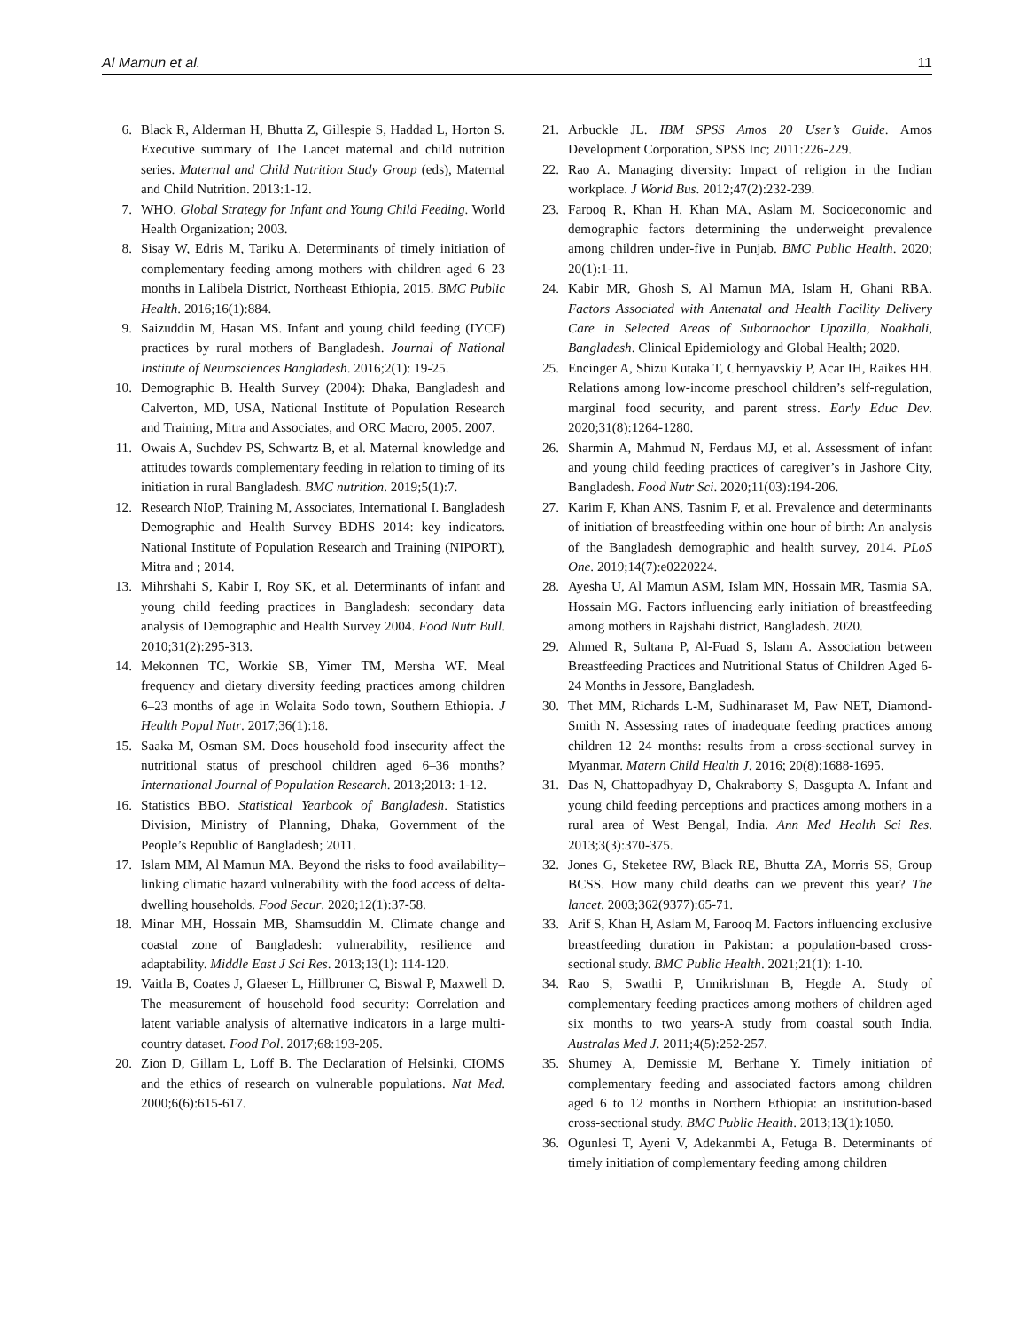Al Mamun et al. 11
6. Black R, Alderman H, Bhutta Z, Gillespie S, Haddad L, Horton S. Executive summary of The Lancet maternal and child nutrition series. Maternal and Child Nutrition Study Group (eds), Maternal and Child Nutrition. 2013:1-12.
7. WHO. Global Strategy for Infant and Young Child Feeding. World Health Organization; 2003.
8. Sisay W, Edris M, Tariku A. Determinants of timely initiation of complementary feeding among mothers with children aged 6–23 months in Lalibela District, Northeast Ethiopia, 2015. BMC Public Health. 2016;16(1):884.
9. Saizuddin M, Hasan MS. Infant and young child feeding (IYCF) practices by rural mothers of Bangladesh. Journal of National Institute of Neurosciences Bangladesh. 2016;2(1): 19-25.
10. Demographic B. Health Survey (2004): Dhaka, Bangladesh and Calverton, MD, USA, National Institute of Population Research and Training, Mitra and Associates, and ORC Macro, 2005. 2007.
11. Owais A, Suchdev PS, Schwartz B, et al. Maternal knowledge and attitudes towards complementary feeding in relation to timing of its initiation in rural Bangladesh. BMC nutrition. 2019;5(1):7.
12. Research NIoP, Training M, Associates, International I. Bangladesh Demographic and Health Survey BDHS 2014: key indicators. National Institute of Population Research and Training (NIPORT), Mitra and ; 2014.
13. Mihrshahi S, Kabir I, Roy SK, et al. Determinants of infant and young child feeding practices in Bangladesh: secondary data analysis of Demographic and Health Survey 2004. Food Nutr Bull. 2010;31(2):295-313.
14. Mekonnen TC, Workie SB, Yimer TM, Mersha WF. Meal frequency and dietary diversity feeding practices among children 6–23 months of age in Wolaita Sodo town, Southern Ethiopia. J Health Popul Nutr. 2017;36(1):18.
15. Saaka M, Osman SM. Does household food insecurity affect the nutritional status of preschool children aged 6–36 months? International Journal of Population Research. 2013;2013: 1-12.
16. Statistics BBO. Statistical Yearbook of Bangladesh. Statistics Division, Ministry of Planning, Dhaka, Government of the People’s Republic of Bangladesh; 2011.
17. Islam MM, Al Mamun MA. Beyond the risks to food availability–linking climatic hazard vulnerability with the food access of delta-dwelling households. Food Secur. 2020;12(1):37-58.
18. Minar MH, Hossain MB, Shamsuddin M. Climate change and coastal zone of Bangladesh: vulnerability, resilience and adaptability. Middle East J Sci Res. 2013;13(1): 114-120.
19. Vaitla B, Coates J, Glaeser L, Hillbruner C, Biswal P, Maxwell D. The measurement of household food security: Correlation and latent variable analysis of alternative indicators in a large multi-country dataset. Food Pol. 2017;68:193-205.
20. Zion D, Gillam L, Loff B. The Declaration of Helsinki, CIOMS and the ethics of research on vulnerable populations. Nat Med. 2000;6(6):615-617.
21. Arbuckle JL. IBM SPSS Amos 20 User’s Guide. Amos Development Corporation, SPSS Inc; 2011:226-229.
22. Rao A. Managing diversity: Impact of religion in the Indian workplace. J World Bus. 2012;47(2):232-239.
23. Farooq R, Khan H, Khan MA, Aslam M. Socioeconomic and demographic factors determining the underweight prevalence among children under-five in Punjab. BMC Public Health. 2020; 20(1):1-11.
24. Kabir MR, Ghosh S, Al Mamun MA, Islam H, Ghani RBA. Factors Associated with Antenatal and Health Facility Delivery Care in Selected Areas of Subornochor Upazilla, Noakhali, Bangladesh. Clinical Epidemiology and Global Health; 2020.
25. Encinger A, Shizu Kutaka T, Chernyavskiy P, Acar IH, Raikes HH. Relations among low-income preschool children’s self-regulation, marginal food security, and parent stress. Early Educ Dev. 2020;31(8):1264-1280.
26. Sharmin A, Mahmud N, Ferdaus MJ, et al. Assessment of infant and young child feeding practices of caregiver’s in Jashore City, Bangladesh. Food Nutr Sci. 2020;11(03):194-206.
27. Karim F, Khan ANS, Tasnim F, et al. Prevalence and determinants of initiation of breastfeeding within one hour of birth: An analysis of the Bangladesh demographic and health survey, 2014. PLoS One. 2019;14(7):e0220224.
28. Ayesha U, Al Mamun ASM, Islam MN, Hossain MR, Tasmia SA, Hossain MG. Factors influencing early initiation of breastfeeding among mothers in Rajshahi district, Bangladesh. 2020.
29. Ahmed R, Sultana P, Al-Fuad S, Islam A. Association between Breastfeeding Practices and Nutritional Status of Children Aged 6-24 Months in Jessore, Bangladesh.
30. Thet MM, Richards L-M, Sudhinaraset M, Paw NET, Diamond-Smith N. Assessing rates of inadequate feeding practices among children 12–24 months: results from a cross-sectional survey in Myanmar. Matern Child Health J. 2016; 20(8):1688-1695.
31. Das N, Chattopadhyay D, Chakraborty S, Dasgupta A. Infant and young child feeding perceptions and practices among mothers in a rural area of West Bengal, India. Ann Med Health Sci Res. 2013;3(3):370-375.
32. Jones G, Steketee RW, Black RE, Bhutta ZA, Morris SS, Group BCSS. How many child deaths can we prevent this year? The lancet. 2003;362(9377):65-71.
33. Arif S, Khan H, Aslam M, Farooq M. Factors influencing exclusive breastfeeding duration in Pakistan: a population-based cross-sectional study. BMC Public Health. 2021;21(1): 1-10.
34. Rao S, Swathi P, Unnikrishnan B, Hegde A. Study of complementary feeding practices among mothers of children aged six months to two years-A study from coastal south India. Australas Med J. 2011;4(5):252-257.
35. Shumey A, Demissie M, Berhane Y. Timely initiation of complementary feeding and associated factors among children aged 6 to 12 months in Northern Ethiopia: an institution-based cross-sectional study. BMC Public Health. 2013;13(1):1050.
36. Ogunlesi T, Ayeni V, Adekanmbi A, Fetuga B. Determinants of timely initiation of complementary feeding among children